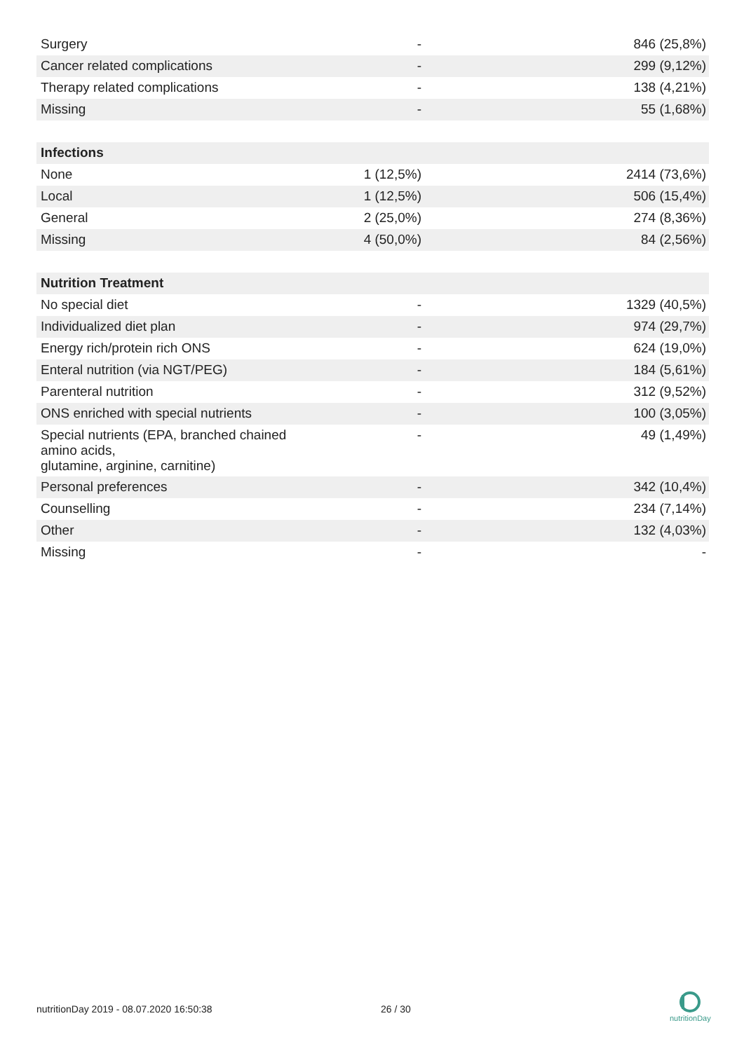| Surgery | - | 846 (25,8%) |
| Cancer related complications | - | 299 (9,12%) |
| Therapy related complications | - | 138 (4,21%) |
| Missing | - | 55 (1,68%) |
| Infections | | |
| None | 1 (12,5%) | 2414 (73,6%) |
| Local | 1 (12,5%) | 506 (15,4%) |
| General | 2 (25,0%) | 274 (8,36%) |
| Missing | 4 (50,0%) | 84 (2,56%) |
| Nutrition Treatment | | |
| No special diet | - | 1329 (40,5%) |
| Individualized diet plan | - | 974 (29,7%) |
| Energy rich/protein rich ONS | - | 624 (19,0%) |
| Enteral nutrition (via NGT/PEG) | - | 184 (5,61%) |
| Parenteral nutrition | - | 312 (9,52%) |
| ONS enriched with special nutrients | - | 100 (3,05%) |
| Special nutrients (EPA, branched chained amino acids, glutamine, arginine, carnitine) | - | 49 (1,49%) |
| Personal preferences | - | 342 (10,4%) |
| Counselling | - | 234 (7,14%) |
| Other | - | 132 (4,03%) |
| Missing | - | - |
nutritionDay 2019 - 08.07.2020 16:50:38
26 / 30
nutritionDay